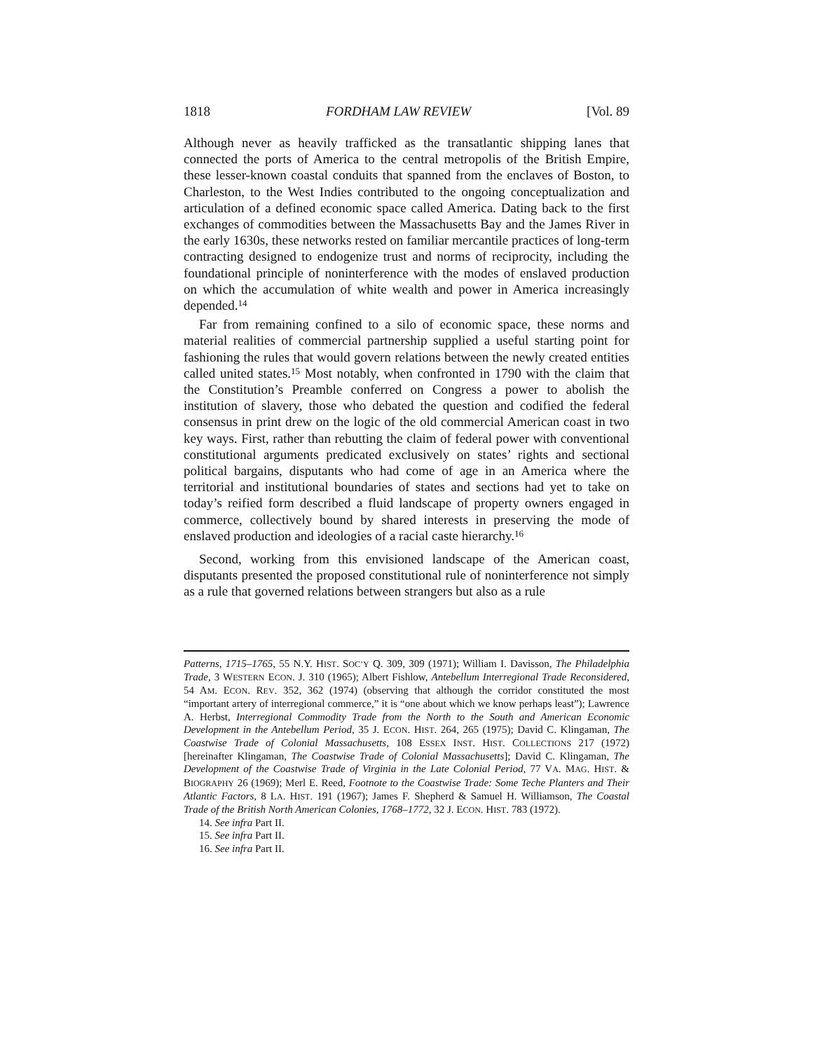1818 FORDHAM LAW REVIEW [Vol. 89
Although never as heavily trafficked as the transatlantic shipping lanes that connected the ports of America to the central metropolis of the British Empire, these lesser-known coastal conduits that spanned from the enclaves of Boston, to Charleston, to the West Indies contributed to the ongoing conceptualization and articulation of a defined economic space called America. Dating back to the first exchanges of commodities between the Massachusetts Bay and the James River in the early 1630s, these networks rested on familiar mercantile practices of long-term contracting designed to endogenize trust and norms of reciprocity, including the foundational principle of noninterference with the modes of enslaved production on which the accumulation of white wealth and power in America increasingly depended.<sup>14</sup>
Far from remaining confined to a silo of economic space, these norms and material realities of commercial partnership supplied a useful starting point for fashioning the rules that would govern relations between the newly created entities called united states.<sup>15</sup> Most notably, when confronted in 1790 with the claim that the Constitution’s Preamble conferred on Congress a power to abolish the institution of slavery, those who debated the question and codified the federal consensus in print drew on the logic of the old commercial American coast in two key ways. First, rather than rebutting the claim of federal power with conventional constitutional arguments predicated exclusively on states’ rights and sectional political bargains, disputants who had come of age in an America where the territorial and institutional boundaries of states and sections had yet to take on today’s reified form described a fluid landscape of property owners engaged in commerce, collectively bound by shared interests in preserving the mode of enslaved production and ideologies of a racial caste hierarchy.<sup>16</sup>
Second, working from this envisioned landscape of the American coast, disputants presented the proposed constitutional rule of noninterference not simply as a rule that governed relations between strangers but also as a rule
Patterns, 1715–1765, 55 N.Y. HIST. SOC’Y Q. 309, 309 (1971); William I. Davisson, The Philadelphia Trade, 3 WESTERN ECON. J. 310 (1965); Albert Fishlow, Antebellum Interregional Trade Reconsidered, 54 AM. ECON. REV. 352, 362 (1974) (observing that although the corridor constituted the most “important artery of interregional commerce,” it is “one about which we know perhaps least”); Lawrence A. Herbst, Interregional Commodity Trade from the North to the South and American Economic Development in the Antebellum Period, 35 J. ECON. HIST. 264, 265 (1975); David C. Klingaman, The Coastwise Trade of Colonial Massachusetts, 108 ESSEX INST. HIST. COLLECTIONS 217 (1972) [hereinafter Klingaman, The Coastwise Trade of Colonial Massachusetts]; David C. Klingaman, The Development of the Coastwise Trade of Virginia in the Late Colonial Period, 77 VA. MAG. HIST. & BIOGRAPHY 26 (1969); Merl E. Reed, Footnote to the Coastwise Trade: Some Teche Planters and Their Atlantic Factors, 8 LA. HIST. 191 (1967); James F. Shepherd & Samuel H. Williamson, The Coastal Trade of the British North American Colonies, 1768–1772, 32 J. ECON. HIST. 783 (1972).
14. See infra Part II.
15. See infra Part II.
16. See infra Part II.